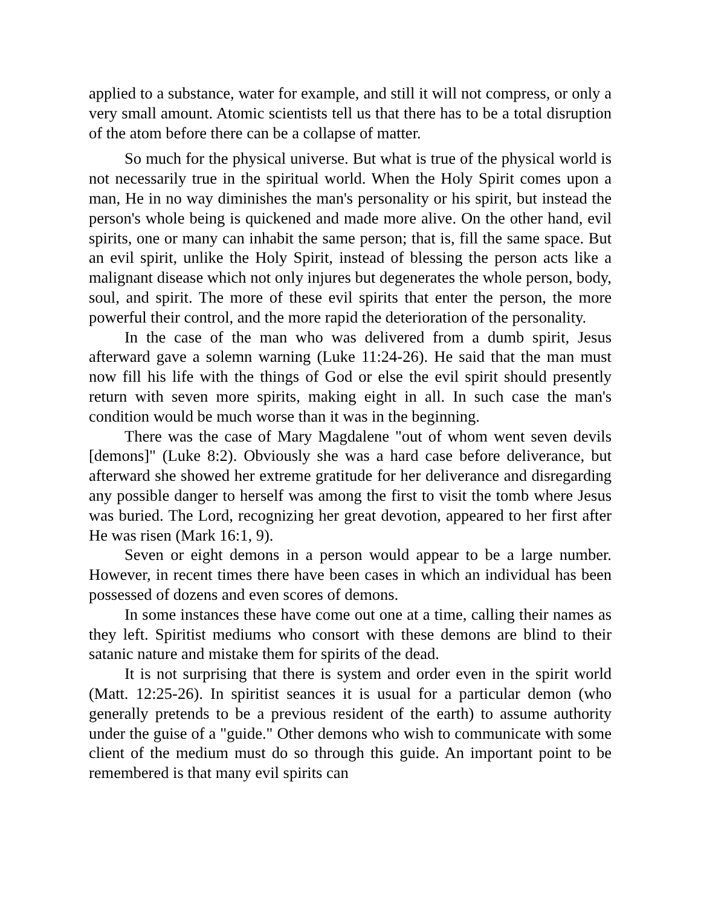applied to a substance, water for example, and still it will not compress, or only a very small amount. Atomic scientists tell us that there has to be a total disruption of the atom before there can be a collapse of matter.
So much for the physical universe. But what is true of the physical world is not necessarily true in the spiritual world. When the Holy Spirit comes upon a man, He in no way diminishes the man's personality or his spirit, but instead the person's whole being is quickened and made more alive. On the other hand, evil spirits, one or many can inhabit the same person; that is, fill the same space. But an evil spirit, unlike the Holy Spirit, instead of blessing the person acts like a malignant disease which not only injures but degenerates the whole person, body, soul, and spirit. The more of these evil spirits that enter the person, the more powerful their control, and the more rapid the deterioration of the personality.
In the case of the man who was delivered from a dumb spirit, Jesus afterward gave a solemn warning (Luke 11:24-26). He said that the man must now fill his life with the things of God or else the evil spirit should presently return with seven more spirits, making eight in all. In such case the man's condition would be much worse than it was in the beginning.
There was the case of Mary Magdalene "out of whom went seven devils [demons]" (Luke 8:2). Obviously she was a hard case before deliverance, but afterward she showed her extreme gratitude for her deliverance and disregarding any possible danger to herself was among the first to visit the tomb where Jesus was buried. The Lord, recognizing her great devotion, appeared to her first after He was risen (Mark 16:1, 9).
Seven or eight demons in a person would appear to be a large number. However, in recent times there have been cases in which an individual has been possessed of dozens and even scores of demons.
In some instances these have come out one at a time, calling their names as they left. Spiritist mediums who consort with these demons are blind to their satanic nature and mistake them for spirits of the dead.
It is not surprising that there is system and order even in the spirit world (Matt. 12:25-26). In spiritist seances it is usual for a particular demon (who generally pretends to be a previous resident of the earth) to assume authority under the guise of a "guide." Other demons who wish to communicate with some client of the medium must do so through this guide. An important point to be remembered is that many evil spirits can